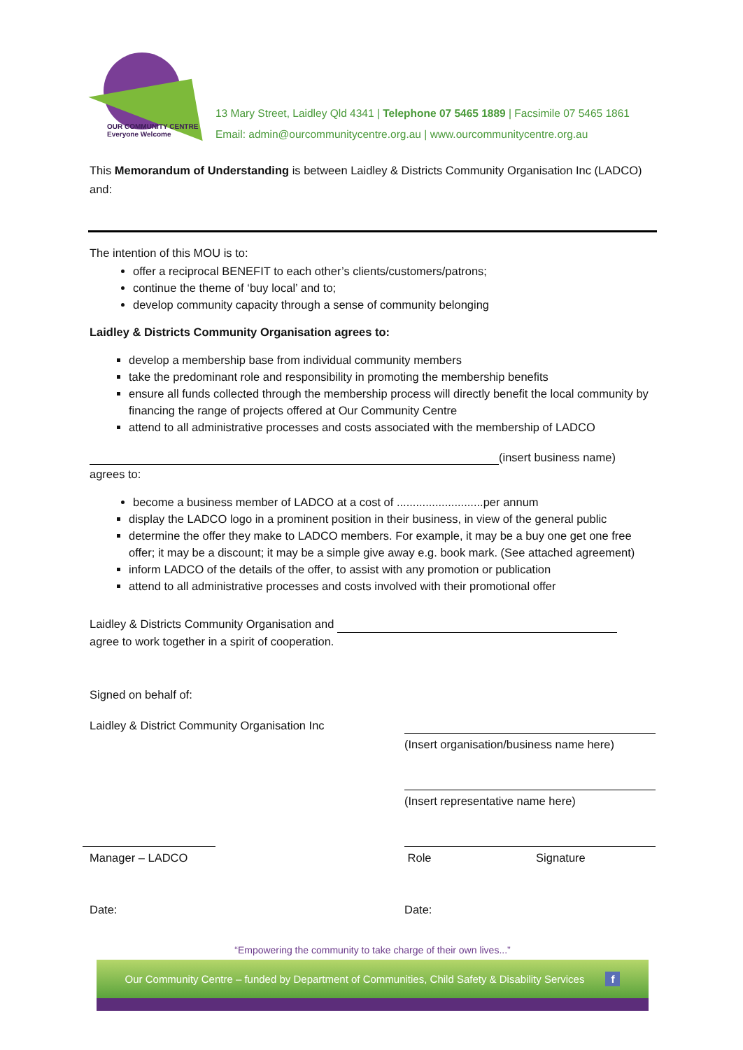OUR COMMUNITY CENTRE
Everyone Welcome
13 Mary Street, Laidley Qld 4341 | Telephone 07 5465 1889 | Facsimile 07 5465 1861
Email: admin@ourcommunitycentre.org.au | www.ourcommunitycentre.org.au
This Memorandum of Understanding is between Laidley & Districts Community Organisation Inc (LADCO) and:
The intention of this MOU is to:
offer a reciprocal BENEFIT to each other’s clients/customers/patrons;
continue the theme of ‘buy local’ and to;
develop community capacity through a sense of community belonging
Laidley & Districts Community Organisation agrees to:
develop a membership base from individual community members
take the predominant role and responsibility in promoting the membership benefits
ensure all funds collected through the membership process will directly benefit the local community by financing the range of projects offered at Our Community Centre
attend to all administrative processes and costs associated with the membership of LADCO
(insert business name)
agrees to:
become a business member of LADCO at a cost of ...........................per annum
display the LADCO logo in a prominent position in their business, in view of the general public
determine the offer they make to LADCO members. For example, it may be a buy one get one free offer; it may be a discount; it may be a simple give away e.g. book mark. (See attached agreement)
inform LADCO of the details of the offer, to assist with any promotion or publication
attend to all administrative processes and costs involved with their promotional offer
Laidley & Districts Community Organisation and
agree to work together in a spirit of cooperation.
Signed on behalf of:
Laidley & District Community Organisation Inc
(Insert organisation/business name here)
(Insert representative name here)
Manager – LADCO Role Signature
Date: Date:
“Empowering the community to take charge of their own lives...”
Our Community Centre – funded by Department of Communities, Child Safety & Disability Services f